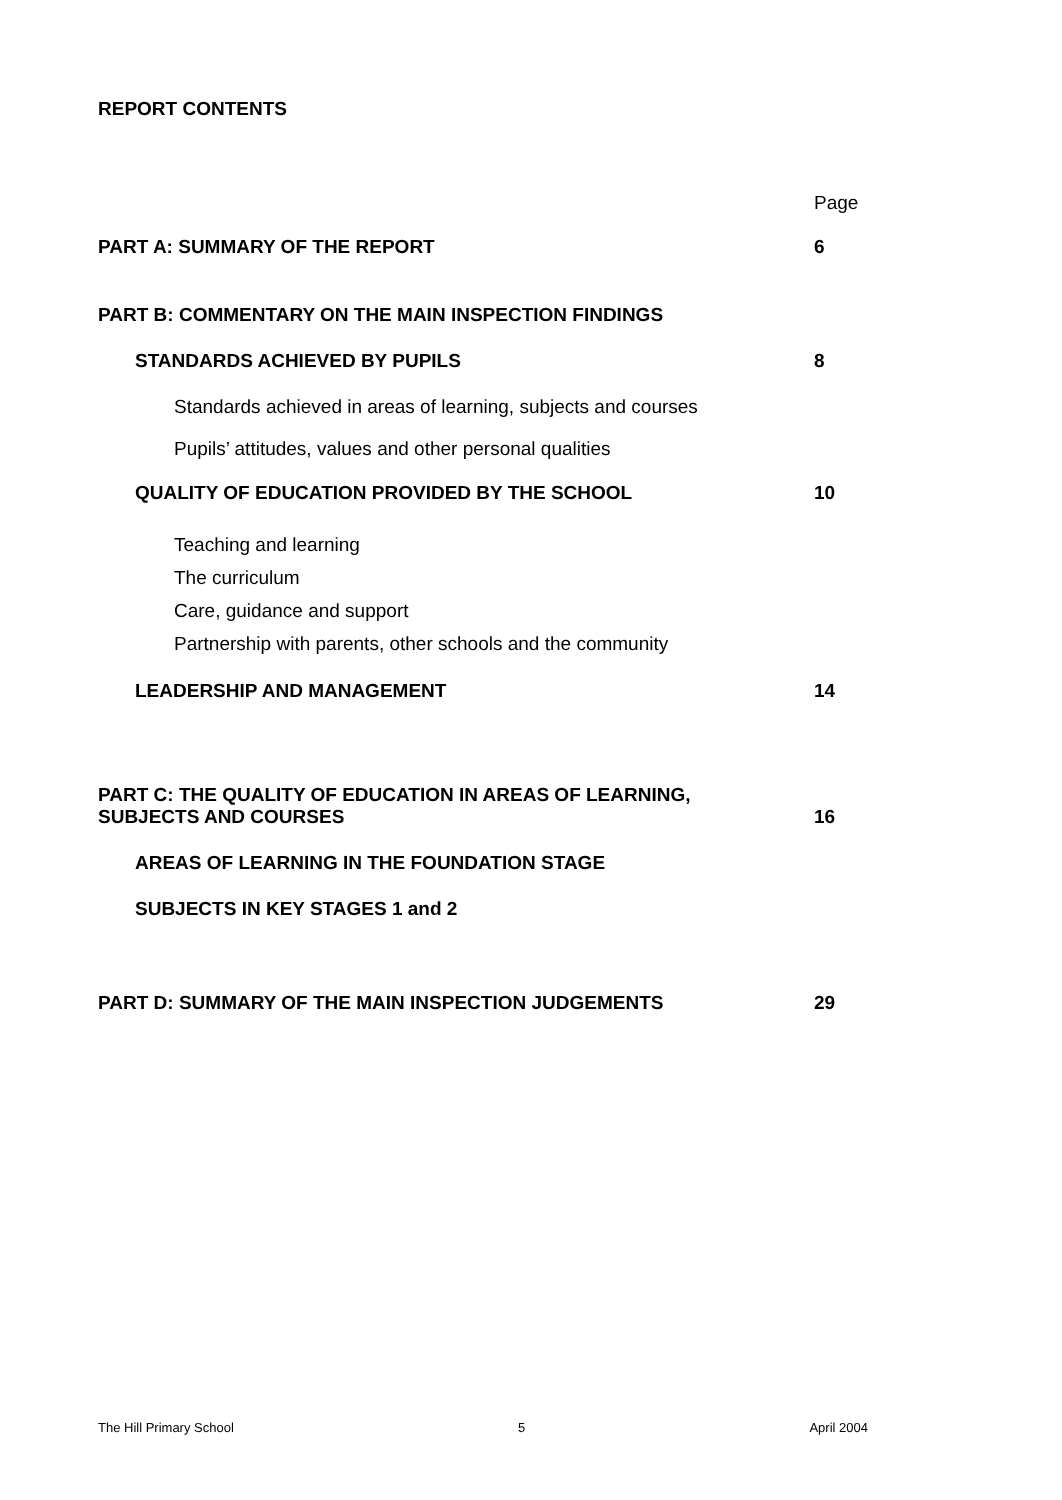REPORT CONTENTS
Page
PART A: SUMMARY OF THE REPORT 6
PART B: COMMENTARY ON THE MAIN INSPECTION FINDINGS
STANDARDS ACHIEVED BY PUPILS 8
Standards achieved in areas of learning, subjects and courses
Pupils’ attitudes, values and other personal qualities
QUALITY OF EDUCATION PROVIDED BY THE SCHOOL 10
Teaching and learning
The curriculum
Care, guidance and support
Partnership with parents, other schools and the community
LEADERSHIP AND MANAGEMENT 14
PART C: THE QUALITY OF EDUCATION IN AREAS OF LEARNING,
SUBJECTS AND COURSES 16
AREAS OF LEARNING IN THE FOUNDATION STAGE
SUBJECTS IN KEY STAGES 1 and 2
PART D: SUMMARY OF THE MAIN INSPECTION JUDGEMENTS 29
The Hill Primary School 5 April 2004